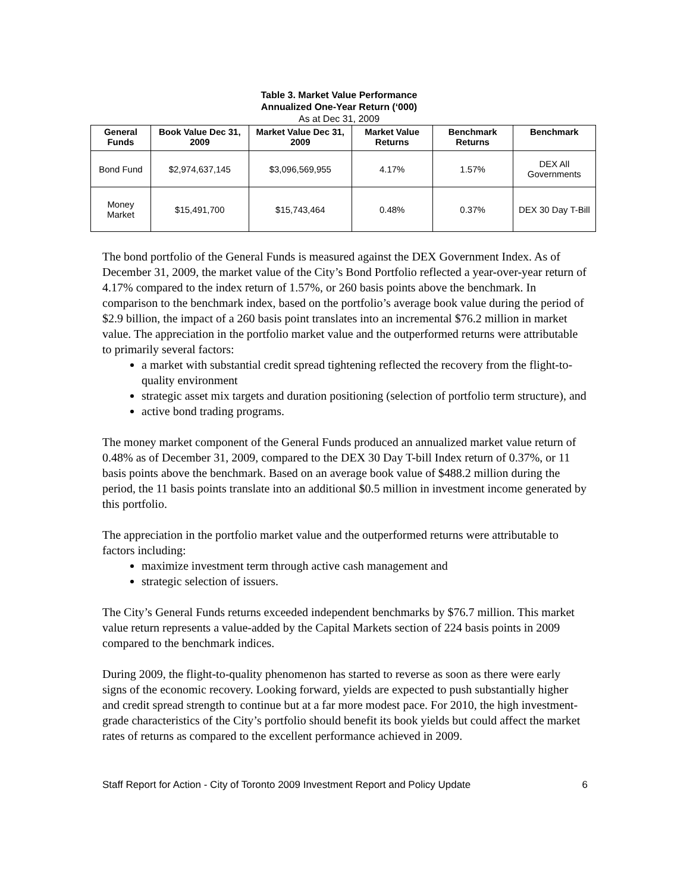Table 3. Market Value Performance
Annualized One-Year Return (‘000)
As at Dec 31, 2009
| General Funds | Book Value Dec 31, 2009 | Market Value Dec 31, 2009 | Market Value Returns | Benchmark Returns | Benchmark |
| --- | --- | --- | --- | --- | --- |
| Bond Fund | $2,974,637,145 | $3,096,569,955 | 4.17% | 1.57% | DEX All Governments |
| Money Market | $15,491,700 | $15,743,464 | 0.48% | 0.37% | DEX 30 Day T-Bill |
The bond portfolio of the General Funds is measured against the DEX Government Index. As of December 31, 2009, the market value of the City’s Bond Portfolio reflected a year-over-year return of 4.17% compared to the index return of 1.57%, or 260 basis points above the benchmark. In comparison to the benchmark index, based on the portfolio’s average book value during the period of $2.9 billion, the impact of a 260 basis point translates into an incremental $76.2 million in market value. The appreciation in the portfolio market value and the outperformed returns were attributable to primarily several factors:
a market with substantial credit spread tightening reflected the recovery from the flight-to-quality environment
strategic asset mix targets and duration positioning (selection of portfolio term structure), and
active bond trading programs.
The money market component of the General Funds produced an annualized market value return of 0.48% as of December 31, 2009, compared to the DEX 30 Day T-bill Index return of 0.37%, or 11 basis points above the benchmark. Based on an average book value of $488.2 million during the period, the 11 basis points translate into an additional $0.5 million in investment income generated by this portfolio.
The appreciation in the portfolio market value and the outperformed returns were attributable to factors including:
maximize investment term through active cash management and
strategic selection of issuers.
The City’s General Funds returns exceeded independent benchmarks by $76.7 million. This market value return represents a value-added by the Capital Markets section of 224 basis points in 2009 compared to the benchmark indices.
During 2009, the flight-to-quality phenomenon has started to reverse as soon as there were early signs of the economic recovery. Looking forward, yields are expected to push substantially higher and credit spread strength to continue but at a far more modest pace. For 2010, the high investment-grade characteristics of the City’s portfolio should benefit its book yields but could affect the market rates of returns as compared to the excellent performance achieved in 2009.
Staff Report for Action - City of Toronto 2009 Investment Report and Policy Update 6